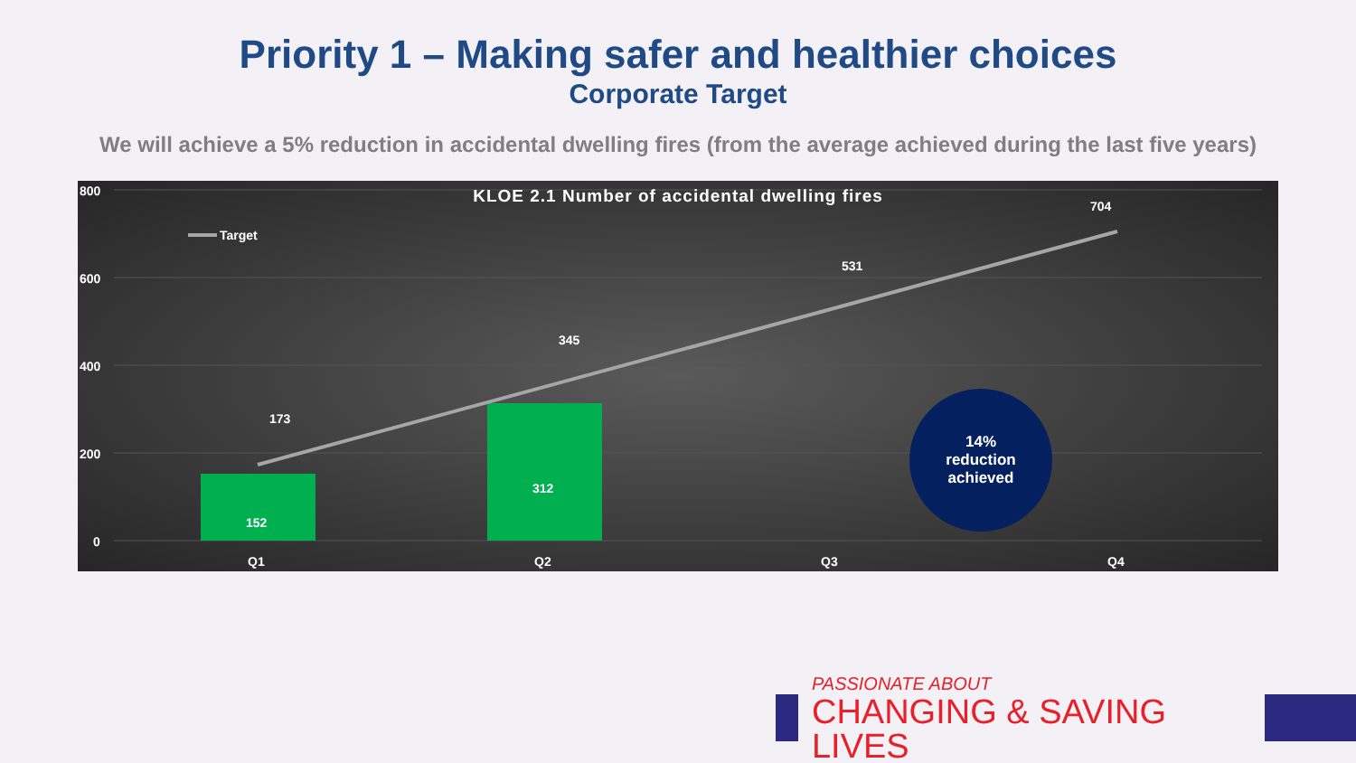Priority 1 – Making safer and healthier choices
Corporate Target
We will achieve a 5% reduction in accidental dwelling fires (from the average achieved during the last five years)
KLOE 2.1 Number of accidental dwelling fires
800
600
400
200
0
Target
173
345
531
704
152
312
Q1 Q2 Q3 Q4
14%
reduction
achieved
PASSIONATE ABOUT
CHANGING & SAVING LIVES